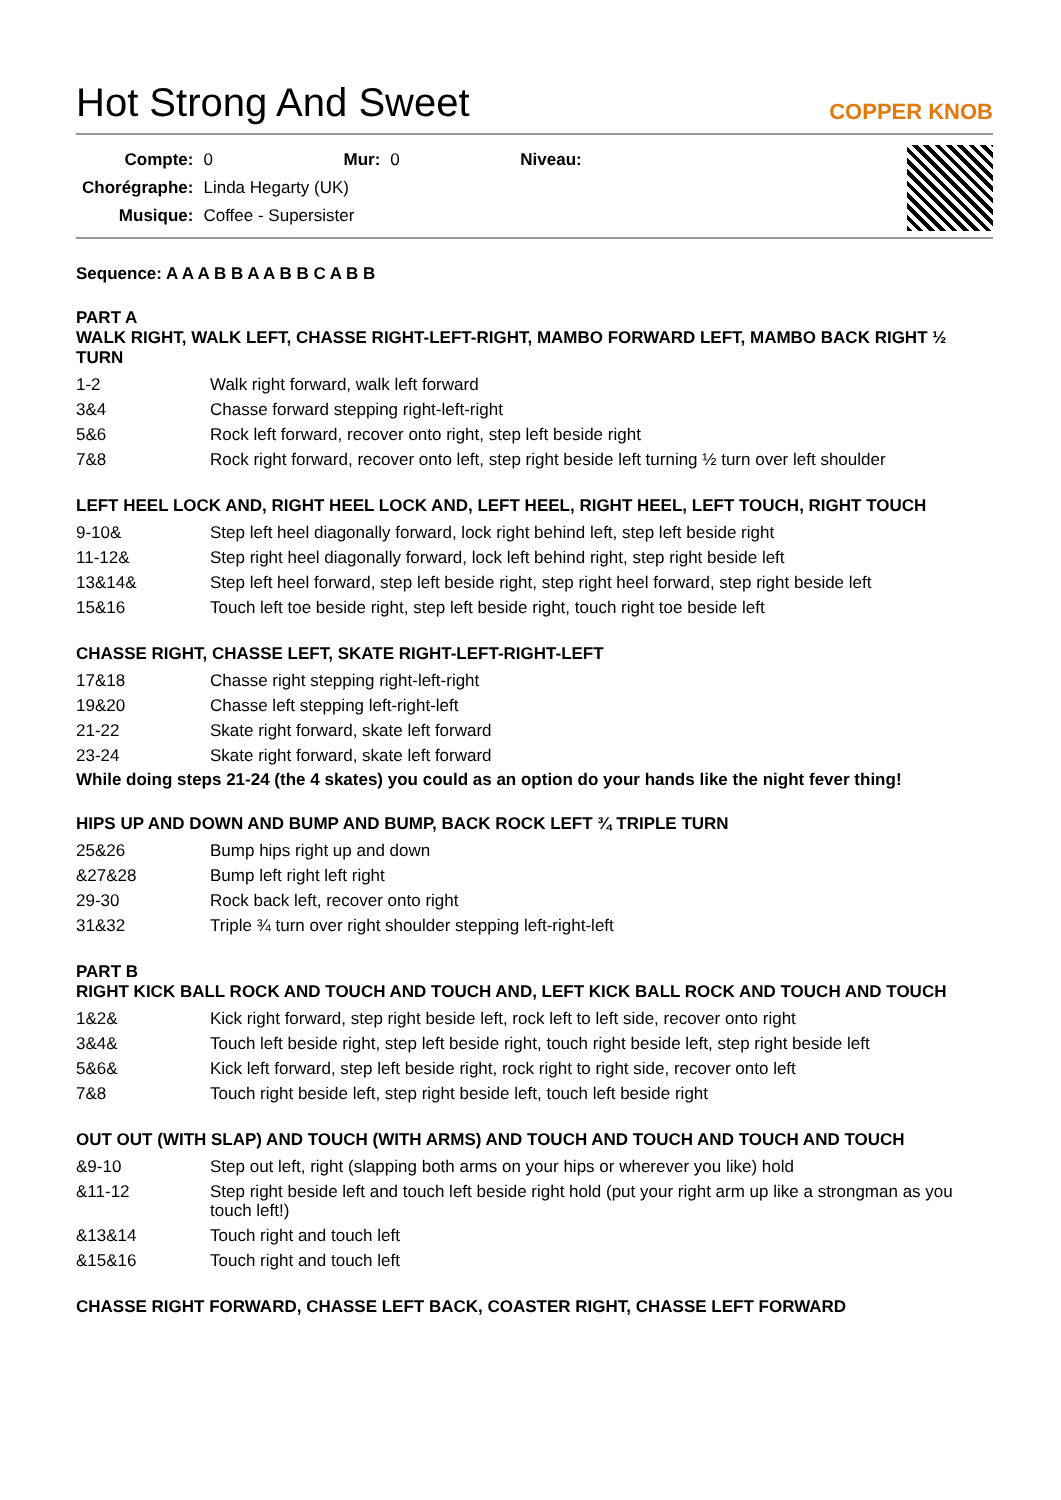Hot Strong And Sweet
COPPER KNOB
| Compte: | 0 | Mur: | 0 | Niveau: | |
| Chorégraphe: | Linda Hegarty (UK) | | | | |
| Musique: | Coffee - Supersister | | | | |
Sequence: A A A B B A A B B C A B B
PART A
WALK RIGHT, WALK LEFT, CHASSE RIGHT-LEFT-RIGHT, MAMBO FORWARD LEFT, MAMBO BACK RIGHT ½ TURN
| 1-2 | Walk right forward, walk left forward |
| 3&4 | Chasse forward stepping right-left-right |
| 5&6 | Rock left forward, recover onto right, step left beside right |
| 7&8 | Rock right forward, recover onto left, step right beside left turning ½ turn over left shoulder |
LEFT HEEL LOCK AND, RIGHT HEEL LOCK AND, LEFT HEEL, RIGHT HEEL, LEFT TOUCH, RIGHT TOUCH
| 9-10& | Step left heel diagonally forward, lock right behind left, step left beside right |
| 11-12& | Step right heel diagonally forward, lock left behind right, step right beside left |
| 13&14& | Step left heel forward, step left beside right, step right heel forward, step right beside left |
| 15&16 | Touch left toe beside right, step left beside right, touch right toe beside left |
CHASSE RIGHT, CHASSE LEFT, SKATE RIGHT-LEFT-RIGHT-LEFT
| 17&18 | Chasse right stepping right-left-right |
| 19&20 | Chasse left stepping left-right-left |
| 21-22 | Skate right forward, skate left forward |
| 23-24 | Skate right forward, skate left forward |
While doing steps 21-24 (the 4 skates) you could as an option do your hands like the night fever thing!
HIPS UP AND DOWN AND BUMP AND BUMP, BACK ROCK LEFT ¾ TRIPLE TURN
| 25&26 | Bump hips right up and down |
| &27&28 | Bump left right left right |
| 29-30 | Rock back left, recover onto right |
| 31&32 | Triple ¾ turn over right shoulder stepping left-right-left |
PART B
RIGHT KICK BALL ROCK AND TOUCH AND TOUCH AND, LEFT KICK BALL ROCK AND TOUCH AND TOUCH
| 1&2& | Kick right forward, step right beside left, rock left to left side, recover onto right |
| 3&4& | Touch left beside right, step left beside right, touch right beside left, step right beside left |
| 5&6& | Kick left forward, step left beside right, rock right to right side, recover onto left |
| 7&8 | Touch right beside left, step right beside left, touch left beside right |
OUT OUT (WITH SLAP) AND TOUCH (WITH ARMS) AND TOUCH AND TOUCH AND TOUCH AND TOUCH
| &9-10 | Step out left, right (slapping both arms on your hips or wherever you like) hold |
| &11-12 | Step right beside left and touch left beside right hold (put your right arm up like a strongman as you touch left!) |
| &13&14 | Touch right and touch left |
| &15&16 | Touch right and touch left |
CHASSE RIGHT FORWARD, CHASSE LEFT BACK, COASTER RIGHT, CHASSE LEFT FORWARD